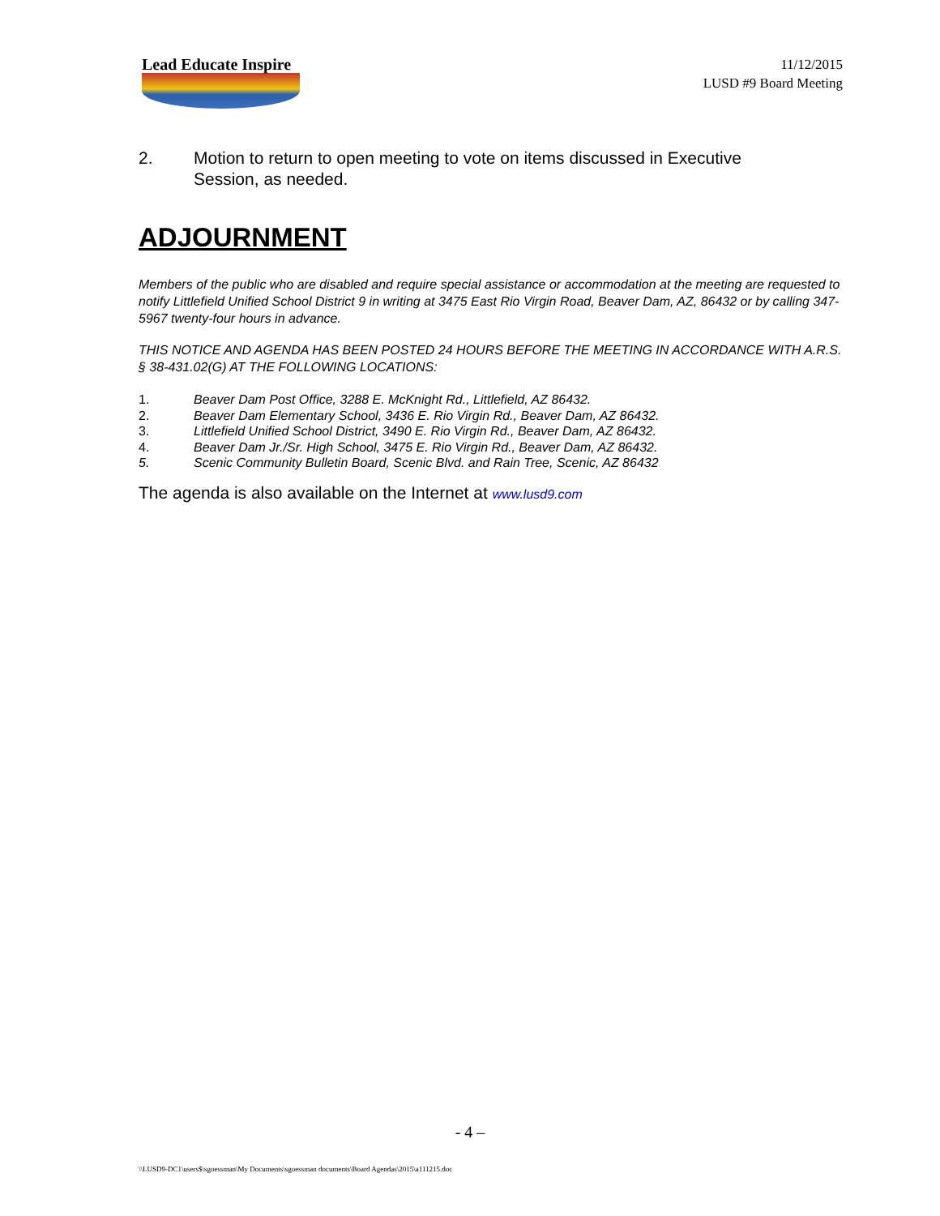Lead Educate Inspire
11/12/2015
LUSD #9 Board Meeting
2. Motion to return to open meeting to vote on items discussed in Executive Session, as needed.
ADJOURNMENT
Members of the public who are disabled and require special assistance or accommodation at the meeting are requested to notify Littlefield Unified School District 9 in writing at 3475 East Rio Virgin Road, Beaver Dam, AZ, 86432 or by calling 347-5967 twenty-four hours in advance.
THIS NOTICE AND AGENDA HAS BEEN POSTED 24 HOURS BEFORE THE MEETING IN ACCORDANCE WITH A.R.S. § 38-431.02(G) AT THE FOLLOWING LOCATIONS:
1. Beaver Dam Post Office, 3288 E. McKnight Rd., Littlefield, AZ 86432.
2. Beaver Dam Elementary School, 3436 E. Rio Virgin Rd., Beaver Dam, AZ 86432.
3. Littlefield Unified School District, 3490 E. Rio Virgin Rd., Beaver Dam, AZ 86432.
4. Beaver Dam Jr./Sr. High School, 3475 E. Rio Virgin Rd., Beaver Dam, AZ 86432.
5. Scenic Community Bulletin Board, Scenic Blvd. and Rain Tree, Scenic, AZ 86432
The agenda is also available on the Internet at www.lusd9.com
- 4 –
\\LUSD9-DC1\users$\sgoessman\My Documents\sgoessman documents\Board Agendas\2015\a111215.doc